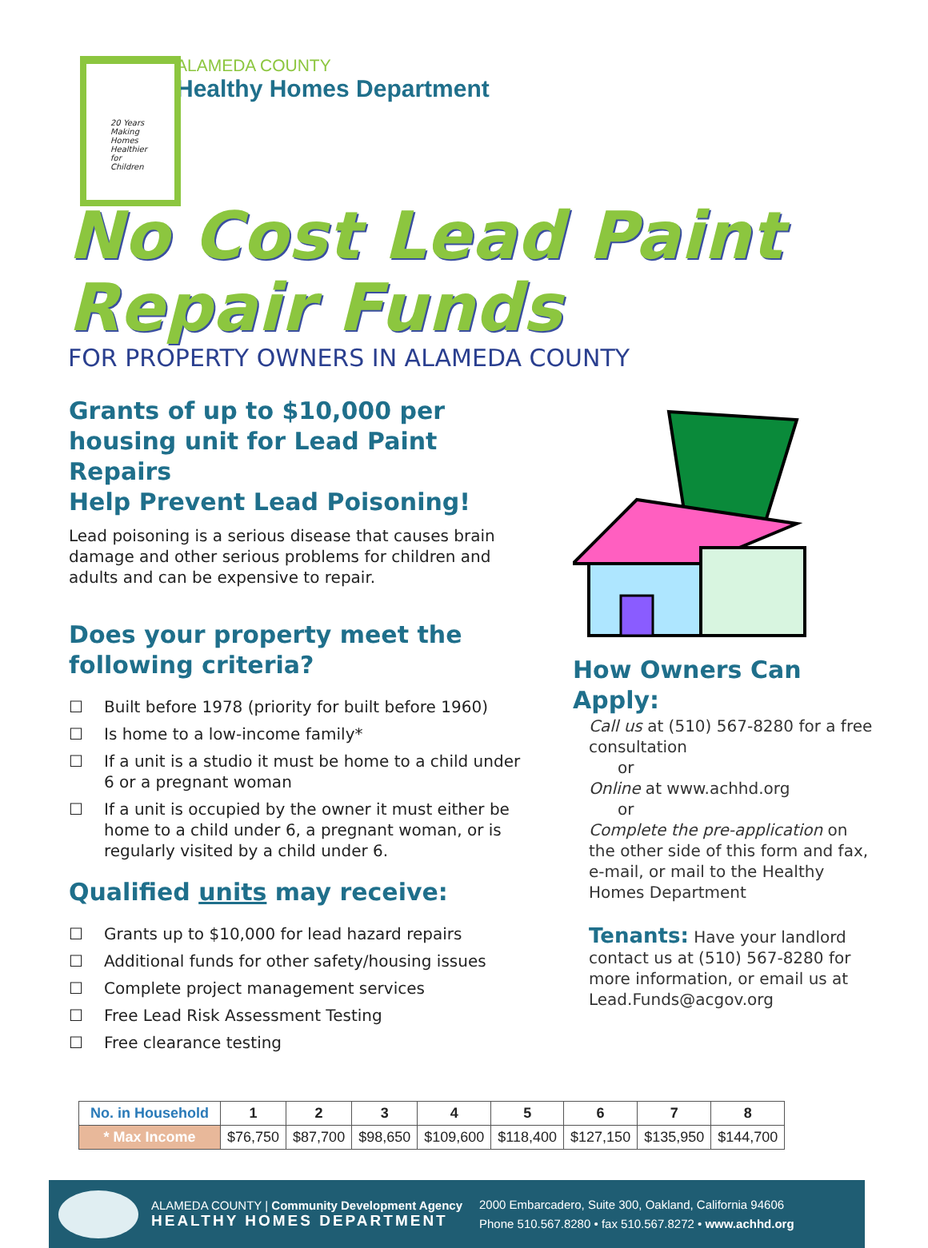ALAMEDA COUNTY
Healthy Homes Department
20 Years Making Homes Healthier for Children
No Cost Lead Paint Repair Funds
FOR PROPERTY OWNERS IN ALAMEDA COUNTY
Grants of up to $10,000 per housing unit for Lead Paint Repairs
Help Prevent Lead Poisoning!
Lead poisoning is a serious disease that causes brain damage and other serious problems for children and adults and can be expensive to repair.
Does your property meet the following criteria?
☐ Built before 1978 (priority for built before 1960)
☐ Is home to a low-income family*
☐ If a unit is a studio it must be home to a child under 6 or a pregnant woman
☐ If a unit is occupied by the owner it must either be home to a child under 6, a pregnant woman, or is regularly visited by a child under 6.
Qualified units may receive:
☐ Grants up to $10,000 for lead hazard repairs
☐ Additional funds for other safety/housing issues
☐ Complete project management services
☐ Free Lead Risk Assessment Testing
☐ Free clearance testing
How Owners Can Apply:
Call us at (510) 567-8280 for a free consultation
or
Online at www.achhd.org
or
Complete the pre-application on the other side of this form and fax, e-mail, or mail to the Healthy Homes Department
Tenants: Have your landlord contact us at (510) 567-8280 for more information, or email us at Lead.Funds@acgov.org
| No. in Household | 1 | 2 | 3 | 4 | 5 | 6 | 7 | 8 |
| * Max Income | $76,750 | $87,700 | $98,650 | $109,600 | $118,400 | $127,150 | $135,950 | $144,700 |
ALAMEDA COUNTY | Community Development Agency
HEALTHY HOMES DEPARTMENT
2000 Embarcadero, Suite 300, Oakland, California 94606
Phone 510.567.8280 • fax 510.567.8272 • www.achhd.org